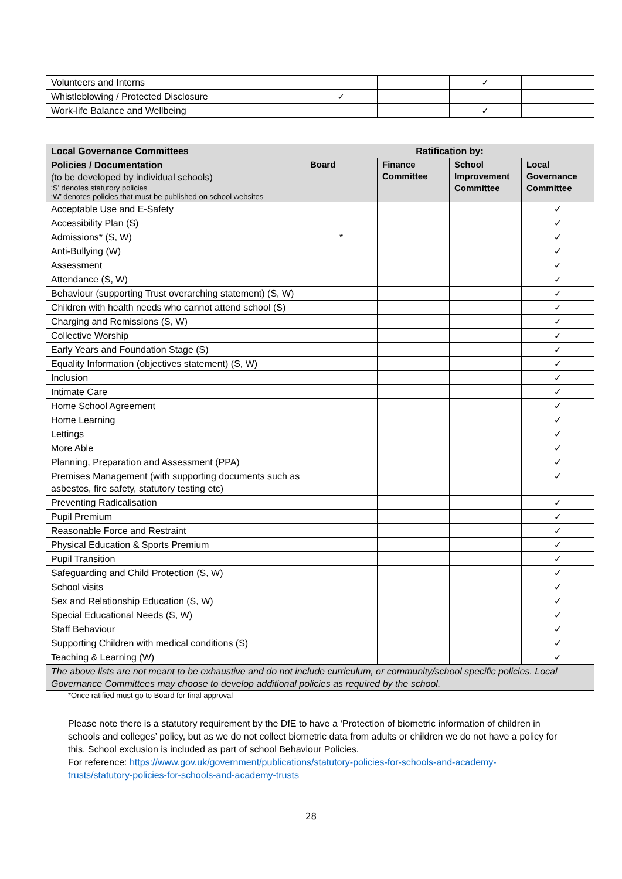| Volunteers and Interns | | | ✓ | |
| Whistleblowing / Protected Disclosure | ✓ | | | |
| Work-life Balance and Wellbeing | | | ✓ | |
| Local Governance Committees | Ratification by: | | | |
| --- | --- | --- | --- | --- |
| Policies / Documentation (to be developed by individual schools) ‘S’ denotes statutory policies ‘W’ denotes policies that must be published on school websites | Board | Finance Committee | School Improvement Committee | Local Governance Committee |
| Acceptable Use and E-Safety | | | | ✓ |
| Accessibility Plan (S) | | | | ✓ |
| Admissions* (S, W) | * | | | ✓ |
| Anti-Bullying (W) | | | | ✓ |
| Assessment | | | | ✓ |
| Attendance (S, W) | | | | ✓ |
| Behaviour (supporting Trust overarching statement) (S, W) | | | | ✓ |
| Children with health needs who cannot attend school (S) | | | | ✓ |
| Charging and Remissions (S, W) | | | | ✓ |
| Collective Worship | | | | ✓ |
| Early Years and Foundation Stage (S) | | | | ✓ |
| Equality Information (objectives statement) (S, W) | | | | ✓ |
| Inclusion | | | | ✓ |
| Intimate Care | | | | ✓ |
| Home School Agreement | | | | ✓ |
| Home Learning | | | | ✓ |
| Lettings | | | | ✓ |
| More Able | | | | ✓ |
| Planning, Preparation and Assessment (PPA) | | | | ✓ |
| Premises Management (with supporting documents such as asbestos, fire safety, statutory testing etc) | | | | ✓ |
| Preventing Radicalisation | | | | ✓ |
| Pupil Premium | | | | ✓ |
| Reasonable Force and Restraint | | | | ✓ |
| Physical Education & Sports Premium | | | | ✓ |
| Pupil Transition | | | | ✓ |
| Safeguarding and Child Protection (S, W) | | | | ✓ |
| School visits | | | | ✓ |
| Sex and Relationship Education (S, W) | | | | ✓ |
| Special Educational Needs (S, W) | | | | ✓ |
| Staff Behaviour | | | | ✓ |
| Supporting Children with medical conditions (S) | | | | ✓ |
| Teaching & Learning (W) | | | | ✓ |
| The above lists are not meant to be exhaustive and do not include curriculum, or community/school specific policies. Local Governance Committees may choose to develop additional policies as required by the school. | | | | |
*Once ratified must go to Board for final approval
Please note there is a statutory requirement by the DfE to have a ‘Protection of biometric information of children in schools and colleges’ policy, but as we do not collect biometric data from adults or children we do not have a policy for this. School exclusion is included as part of school Behaviour Policies.
For reference: https://www.gov.uk/government/publications/statutory-policies-for-schools-and-academy-trusts/statutory-policies-for-schools-and-academy-trusts
28